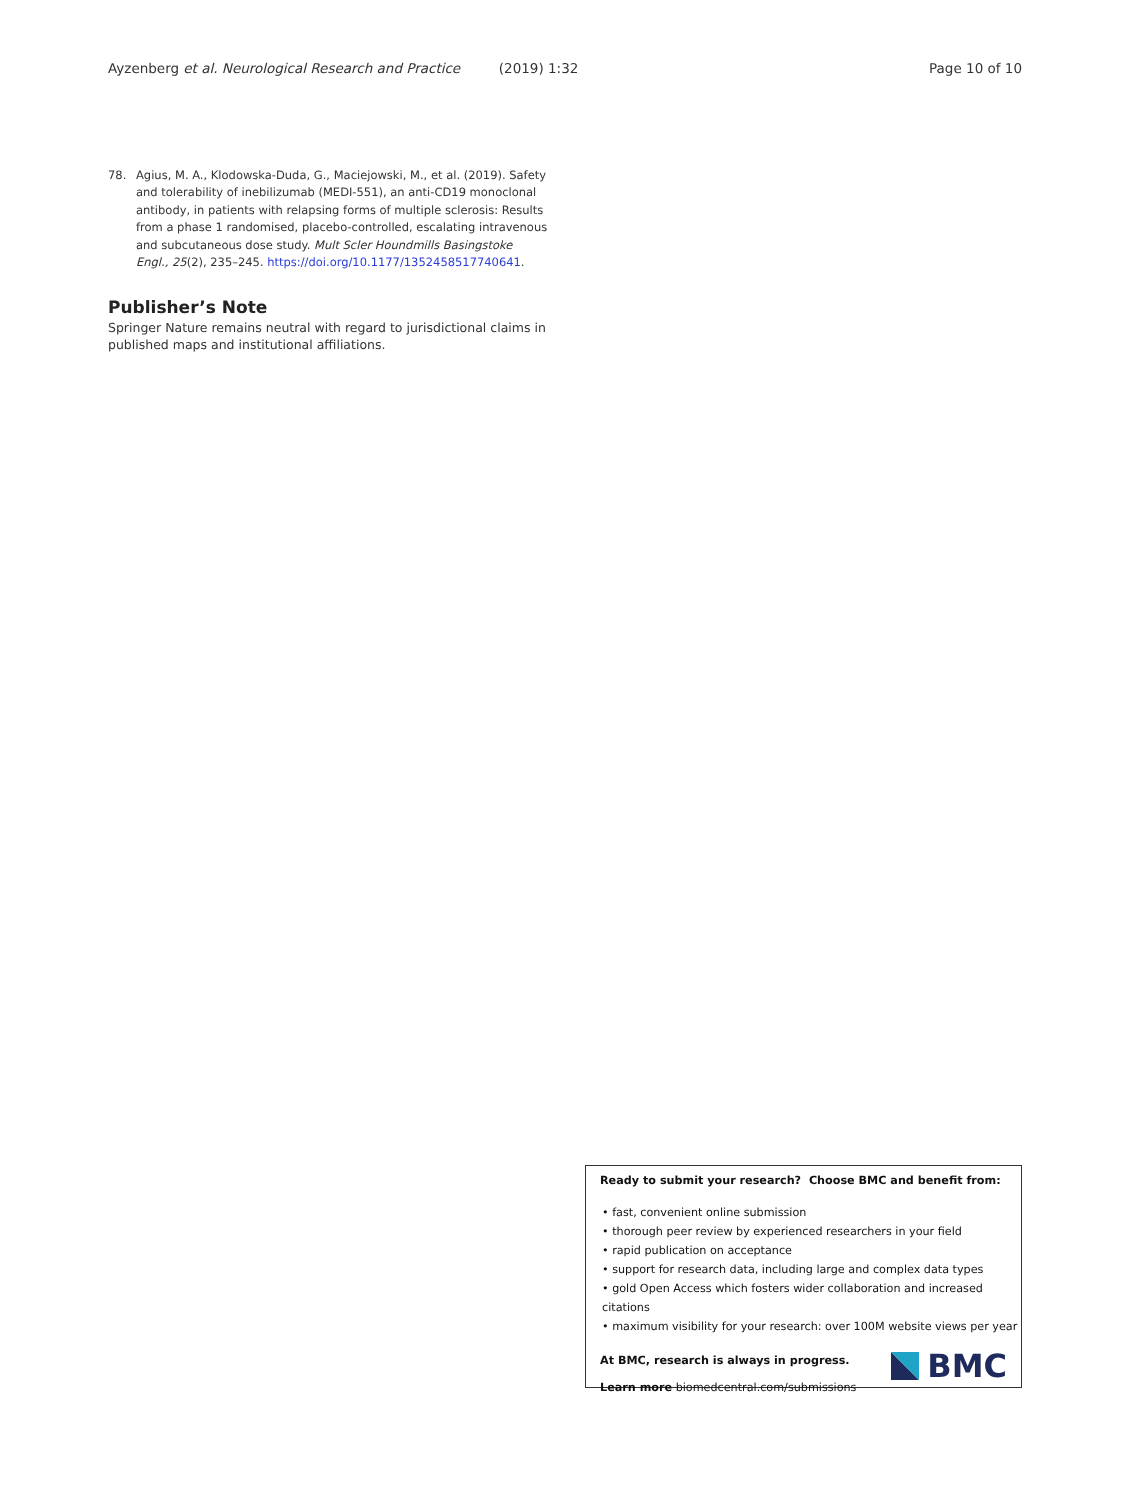Ayzenberg et al. Neurological Research and Practice (2019) 1:32 Page 10 of 10
78. Agius, M. A., Klodowska-Duda, G., Maciejowski, M., et al. (2019). Safety and tolerability of inebilizumab (MEDI-551), an anti-CD19 monoclonal antibody, in patients with relapsing forms of multiple sclerosis: Results from a phase 1 randomised, placebo-controlled, escalating intravenous and subcutaneous dose study. Mult Scler Houndmills Basingstoke Engl., 25(2), 235–245. https://doi.org/10.1177/1352458517740641.
Publisher’s Note
Springer Nature remains neutral with regard to jurisdictional claims in published maps and institutional affiliations.
Ready to submit your research? Choose BMC and benefit from:
• fast, convenient online submission
• thorough peer review by experienced researchers in your field
• rapid publication on acceptance
• support for research data, including large and complex data types
• gold Open Access which fosters wider collaboration and increased citations
• maximum visibility for your research: over 100M website views per year
At BMC, research is always in progress.
Learn more biomedcentral.com/submissions
BMC